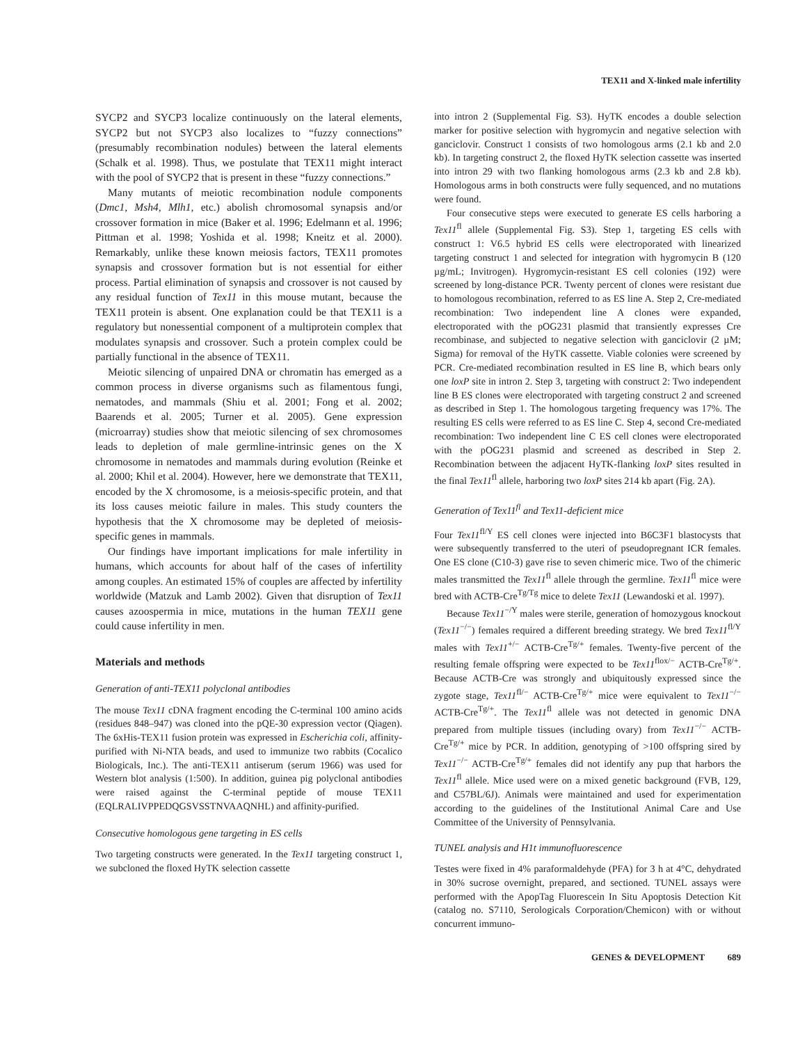TEX11 and X-linked male infertility
SYCP2 and SYCP3 localize continuously on the lateral elements, SYCP2 but not SYCP3 also localizes to “fuzzy connections” (presumably recombination nodules) between the lateral elements (Schalk et al. 1998). Thus, we postulate that TEX11 might interact with the pool of SYCP2 that is present in these “fuzzy connections.”
Many mutants of meiotic recombination nodule components (Dmc1, Msh4, Mlh1, etc.) abolish chromosomal synapsis and/or crossover formation in mice (Baker et al. 1996; Edelmann et al. 1996; Pittman et al. 1998; Yoshida et al. 1998; Kneitz et al. 2000). Remarkably, unlike these known meiosis factors, TEX11 promotes synapsis and crossover formation but is not essential for either process. Partial elimination of synapsis and crossover is not caused by any residual function of Tex11 in this mouse mutant, because the TEX11 protein is absent. One explanation could be that TEX11 is a regulatory but nonessential component of a multiprotein complex that modulates synapsis and crossover. Such a protein complex could be partially functional in the absence of TEX11.
Meiotic silencing of unpaired DNA or chromatin has emerged as a common process in diverse organisms such as filamentous fungi, nematodes, and mammals (Shiu et al. 2001; Fong et al. 2002; Baarends et al. 2005; Turner et al. 2005). Gene expression (microarray) studies show that meiotic silencing of sex chromosomes leads to depletion of male germline-intrinsic genes on the X chromosome in nematodes and mammals during evolution (Reinke et al. 2000; Khil et al. 2004). However, here we demonstrate that TEX11, encoded by the X chromosome, is a meiosis-specific protein, and that its loss causes meiotic failure in males. This study counters the hypothesis that the X chromosome may be depleted of meiosis-specific genes in mammals.
Our findings have important implications for male infertility in humans, which accounts for about half of the cases of infertility among couples. An estimated 15% of couples are affected by infertility worldwide (Matzuk and Lamb 2002). Given that disruption of Tex11 causes azoospermia in mice, mutations in the human TEX11 gene could cause infertility in men.
Materials and methods
Generation of anti-TEX11 polyclonal antibodies
The mouse Tex11 cDNA fragment encoding the C-terminal 100 amino acids (residues 848–947) was cloned into the pQE-30 expression vector (Qiagen). The 6xHis-TEX11 fusion protein was expressed in Escherichia coli, affinity-purified with Ni-NTA beads, and used to immunize two rabbits (Cocalico Biologicals, Inc.). The anti-TEX11 antiserum (serum 1966) was used for Western blot analysis (1:500). In addition, guinea pig polyclonal antibodies were raised against the C-terminal peptide of mouse TEX11 (EQLRALIVPPEDQGSVSSTNVAAQNHL) and affinity-purified.
Consecutive homologous gene targeting in ES cells
Two targeting constructs were generated. In the Tex11 targeting construct 1, we subcloned the floxed HyTK selection cassette
into intron 2 (Supplemental Fig. S3). HyTK encodes a double selection marker for positive selection with hygromycin and negative selection with ganciclovir. Construct 1 consists of two homologous arms (2.1 kb and 2.0 kb). In targeting construct 2, the floxed HyTK selection cassette was inserted into intron 29 with two flanking homologous arms (2.3 kb and 2.8 kb). Homologous arms in both constructs were fully sequenced, and no mutations were found.
Four consecutive steps were executed to generate ES cells harboring a Tex11<sup>fl</sup> allele (Supplemental Fig. S3). Step 1, targeting ES cells with construct 1: V6.5 hybrid ES cells were electroporated with linearized targeting construct 1 and selected for integration with hygromycin B (120 µg/mL; Invitrogen). Hygromycin-resistant ES cell colonies (192) were screened by long-distance PCR. Twenty percent of clones were resistant due to homologous recombination, referred to as ES line A. Step 2, Cre-mediated recombination: Two independent line A clones were expanded, electroporated with the pOG231 plasmid that transiently expresses Cre recombinase, and subjected to negative selection with ganciclovir (2 µM; Sigma) for removal of the HyTK cassette. Viable colonies were screened by PCR. Cre-mediated recombination resulted in ES line B, which bears only one loxP site in intron 2. Step 3, targeting with construct 2: Two independent line B ES clones were electroporated with targeting construct 2 and screened as described in Step 1. The homologous targeting frequency was 17%. The resulting ES cells were referred to as ES line C. Step 4, second Cre-mediated recombination: Two independent line C ES cell clones were electroporated with the pOG231 plasmid and screened as described in Step 2. Recombination between the adjacent HyTK-flanking loxP sites resulted in the final Tex11<sup>fl</sup> allele, harboring two loxP sites 214 kb apart (Fig. 2A).
Generation of Tex11<sup>fl</sup> and Tex11-deficient mice
Four Tex11<sup>fl/Y</sup> ES cell clones were injected into B6C3F1 blastocysts that were subsequently transferred to the uteri of pseudopregnant ICR females. One ES clone (C10-3) gave rise to seven chimeric mice. Two of the chimeric males transmitted the Tex11<sup>fl</sup> allele through the germline. Tex11<sup>fl</sup> mice were bred with ACTB-Cre<sup>Tg/Tg</sup> mice to delete Tex11 (Lewandoski et al. 1997).
Because Tex11<sup>−/Y</sup> males were sterile, generation of homozygous knockout (Tex11<sup>−/−</sup>) females required a different breeding strategy. We bred Tex11<sup>fl/Y</sup> males with Tex11<sup>+/−</sup> ACTB-Cre<sup>Tg/+</sup> females. Twenty-five percent of the resulting female offspring were expected to be Tex11<sup>flox/−</sup> ACTB-Cre<sup>Tg/+</sup>. Because ACTB-Cre was strongly and ubiquitously expressed since the zygote stage, Tex11<sup>fl/−</sup> ACTB-Cre<sup>Tg/+</sup> mice were equivalent to Tex11<sup>−/−</sup> ACTB-Cre<sup>Tg/+</sup>. The Tex11<sup>fl</sup> allele was not detected in genomic DNA prepared from multiple tissues (including ovary) from Tex11<sup>−/−</sup> ACTB-Cre<sup>Tg/+</sup> mice by PCR. In addition, genotyping of >100 offspring sired by Tex11<sup>−/−</sup> ACTB-Cre<sup>Tg/+</sup> females did not identify any pup that harbors the Tex11<sup>fl</sup> allele. Mice used were on a mixed genetic background (FVB, 129, and C57BL/6J). Animals were maintained and used for experimentation according to the guidelines of the Institutional Animal Care and Use Committee of the University of Pennsylvania.
TUNEL analysis and H1t immunofluorescence
Testes were fixed in 4% paraformaldehyde (PFA) for 3 h at 4°C, dehydrated in 30% sucrose overnight, prepared, and sectioned. TUNEL assays were performed with the ApopTag Fluorescein In Situ Apoptosis Detection Kit (catalog no. S7110, Serologicals Corporation/Chemicon) with or without concurrent immuno-
GENES & DEVELOPMENT 689